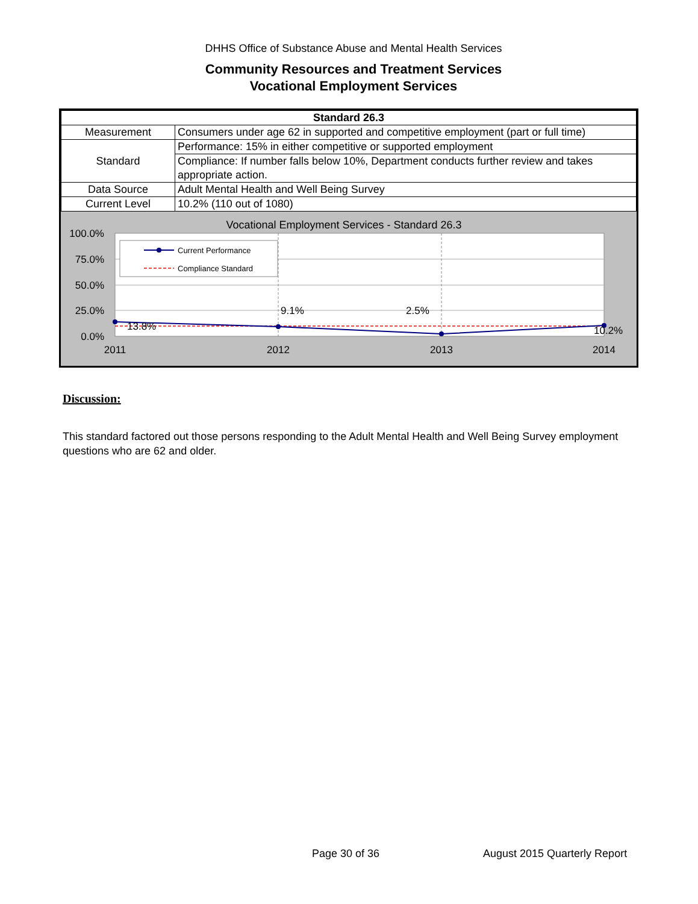DHHS Office of Substance Abuse and Mental Health Services
Community Resources and Treatment Services
Vocational Employment Services
| Standard 26.3 | |
| --- | --- |
| Measurement | Consumers under age 62 in supported and competitive employment (part or full time) |
| Standard | Performance: 15% in either competitive or supported employment |
| | Compliance: If number falls below 10%, Department conducts further review and takes appropriate action. |
| Data Source | Adult Mental Health and Well Being Survey |
| Current Level | 10.2% (110 out of 1080) |
Vocational Employment Services - Standard 26.3
100.0%
75.0%
50.0%
25.0%
0.0%
2011
2012
2013
2014
13.8%
9.1%
2.5%
10.2%
Current Performance
Compliance Standard
Discussion:
This standard factored out those persons responding to the Adult Mental Health and Well Being Survey employment questions who are 62 and older.
Page 30 of 36 August 2015 Quarterly Report